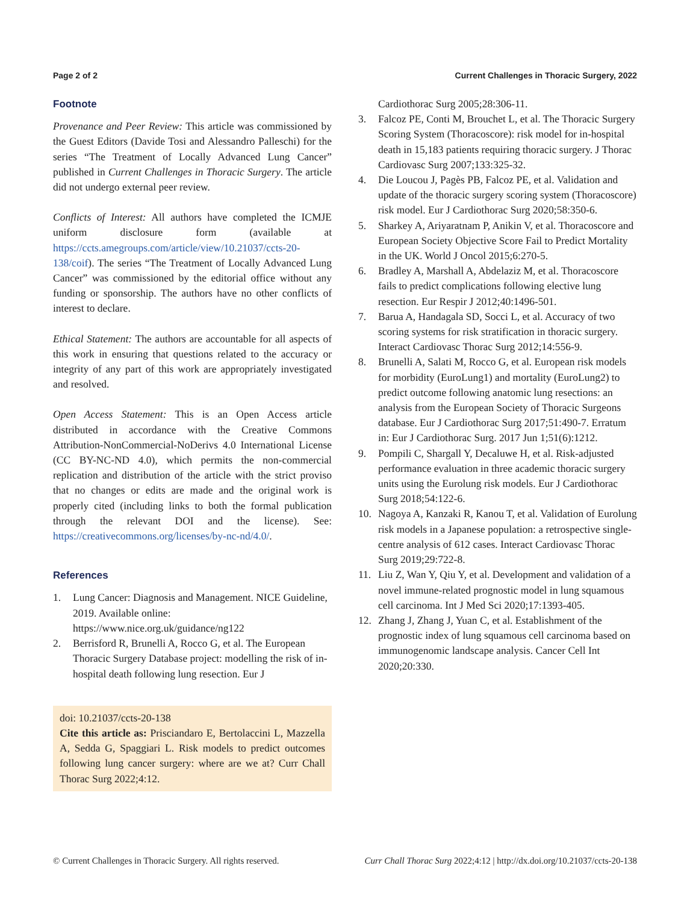Page 2 of 2 Current Challenges in Thoracic Surgery, 2022
Footnote
Provenance and Peer Review: This article was commissioned by the Guest Editors (Davide Tosi and Alessandro Palleschi) for the series “The Treatment of Locally Advanced Lung Cancer” published in Current Challenges in Thoracic Surgery. The article did not undergo external peer review.
Conflicts of Interest: All authors have completed the ICMJE uniform disclosure form (available at https://ccts.amegroups.com/article/view/10.21037/ccts-20-138/coif). The series “The Treatment of Locally Advanced Lung Cancer” was commissioned by the editorial office without any funding or sponsorship. The authors have no other conflicts of interest to declare.
Ethical Statement: The authors are accountable for all aspects of this work in ensuring that questions related to the accuracy or integrity of any part of this work are appropriately investigated and resolved.
Open Access Statement: This is an Open Access article distributed in accordance with the Creative Commons Attribution-NonCommercial-NoDerivs 4.0 International License (CC BY-NC-ND 4.0), which permits the non-commercial replication and distribution of the article with the strict proviso that no changes or edits are made and the original work is properly cited (including links to both the formal publication through the relevant DOI and the license). See: https://creativecommons.org/licenses/by-nc-nd/4.0/.
References
1. Lung Cancer: Diagnosis and Management. NICE Guideline, 2019. Available online: https://www.nice.org.uk/guidance/ng122
2. Berrisford R, Brunelli A, Rocco G, et al. The European Thoracic Surgery Database project: modelling the risk of in-hospital death following lung resection. Eur J
doi: 10.21037/ccts-20-138
Cite this article as: Prisciandaro E, Bertolaccini L, Mazzella A, Sedda G, Spaggiari L. Risk models to predict outcomes following lung cancer surgery: where are we at? Curr Chall Thorac Surg 2022;4:12.
Cardiothorac Surg 2005;28:306-11.
3. Falcoz PE, Conti M, Brouchet L, et al. The Thoracic Surgery Scoring System (Thoracoscore): risk model for in-hospital death in 15,183 patients requiring thoracic surgery. J Thorac Cardiovasc Surg 2007;133:325-32.
4. Die Loucou J, Pagès PB, Falcoz PE, et al. Validation and update of the thoracic surgery scoring system (Thoracoscore) risk model. Eur J Cardiothorac Surg 2020;58:350-6.
5. Sharkey A, Ariyaratnam P, Anikin V, et al. Thoracoscore and European Society Objective Score Fail to Predict Mortality in the UK. World J Oncol 2015;6:270-5.
6. Bradley A, Marshall A, Abdelaziz M, et al. Thoracoscore fails to predict complications following elective lung resection. Eur Respir J 2012;40:1496-501.
7. Barua A, Handagala SD, Socci L, et al. Accuracy of two scoring systems for risk stratification in thoracic surgery. Interact Cardiovasc Thorac Surg 2012;14:556-9.
8. Brunelli A, Salati M, Rocco G, et al. European risk models for morbidity (EuroLung1) and mortality (EuroLung2) to predict outcome following anatomic lung resections: an analysis from the European Society of Thoracic Surgeons database. Eur J Cardiothorac Surg 2017;51:490-7. Erratum in: Eur J Cardiothorac Surg. 2017 Jun 1;51(6):1212.
9. Pompili C, Shargall Y, Decaluwe H, et al. Risk-adjusted performance evaluation in three academic thoracic surgery units using the Eurolung risk models. Eur J Cardiothorac Surg 2018;54:122-6.
10. Nagoya A, Kanzaki R, Kanou T, et al. Validation of Eurolung risk models in a Japanese population: a retrospective single-centre analysis of 612 cases. Interact Cardiovasc Thorac Surg 2019;29:722-8.
11. Liu Z, Wan Y, Qiu Y, et al. Development and validation of a novel immune-related prognostic model in lung squamous cell carcinoma. Int J Med Sci 2020;17:1393-405.
12. Zhang J, Zhang J, Yuan C, et al. Establishment of the prognostic index of lung squamous cell carcinoma based on immunogenomic landscape analysis. Cancer Cell Int 2020;20:330.
© Current Challenges in Thoracic Surgery. All rights reserved. Curr Chall Thorac Surg 2022;4:12 | http://dx.doi.org/10.21037/ccts-20-138